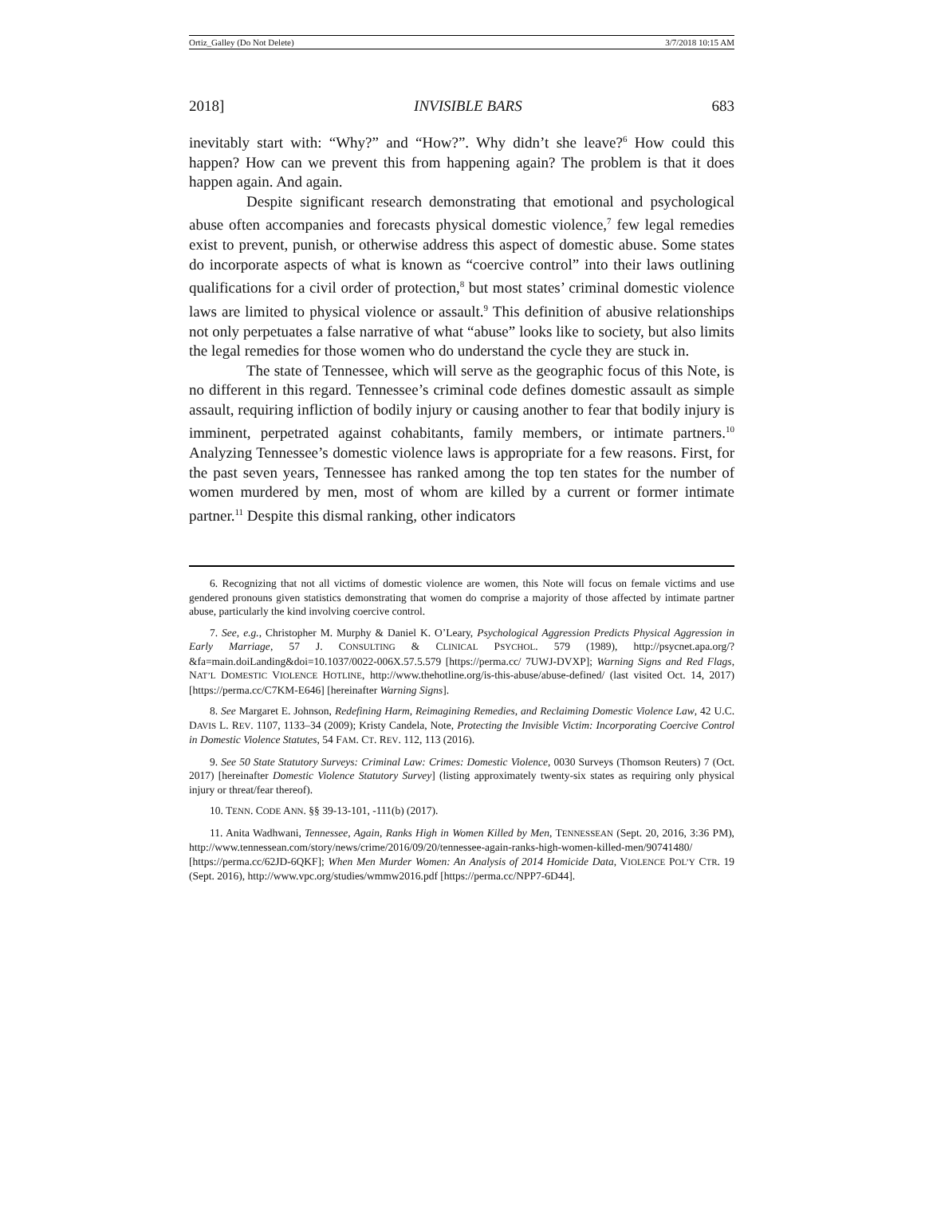Ortiz_Galley (Do Not Delete) 3/7/2018 10:15 AM
2018] INVISIBLE BARS 683
inevitably start with: “Why?” and “How?”. Why didn’t she leave?<sup>6</sup> How could this happen? How can we prevent this from happening again? The problem is that it does happen again. And again.
Despite significant research demonstrating that emotional and psychological abuse often accompanies and forecasts physical domestic violence,<sup>7</sup> few legal remedies exist to prevent, punish, or otherwise address this aspect of domestic abuse. Some states do incorporate aspects of what is known as “coercive control” into their laws outlining qualifications for a civil order of protection,<sup>8</sup> but most states’ criminal domestic violence laws are limited to physical violence or assault.<sup>9</sup> This definition of abusive relationships not only perpetuates a false narrative of what “abuse” looks like to society, but also limits the legal remedies for those women who do understand the cycle they are stuck in.
The state of Tennessee, which will serve as the geographic focus of this Note, is no different in this regard. Tennessee’s criminal code defines domestic assault as simple assault, requiring infliction of bodily injury or causing another to fear that bodily injury is imminent, perpetrated against cohabitants, family members, or intimate partners.<sup>10</sup> Analyzing Tennessee’s domestic violence laws is appropriate for a few reasons. First, for the past seven years, Tennessee has ranked among the top ten states for the number of women murdered by men, most of whom are killed by a current or former intimate partner.<sup>11</sup> Despite this dismal ranking, other indicators
6. Recognizing that not all victims of domestic violence are women, this Note will focus on female victims and use gendered pronouns given statistics demonstrating that women do comprise a majority of those affected by intimate partner abuse, particularly the kind involving coercive control.
7. See, e.g., Christopher M. Murphy & Daniel K. O’Leary, Psychological Aggression Predicts Physical Aggression in Early Marriage, 57 J. CONSULTING & CLINICAL PSYCHOL. 579 (1989), http://psycnet.apa.org/?&fa=main.doiLanding&doi=10.1037/0022-006X.57.5.579 [https://perma.cc/ 7UWJ-DVXP]; Warning Signs and Red Flags, NAT’L DOMESTIC VIOLENCE HOTLINE, http://www.thehotline.org/is-this-abuse/abuse-defined/ (last visited Oct. 14, 2017) [https://perma.cc/C7KM-E646] [hereinafter Warning Signs].
8. See Margaret E. Johnson, Redefining Harm, Reimagining Remedies, and Reclaiming Domestic Violence Law, 42 U.C. DAVIS L. REV. 1107, 1133–34 (2009); Kristy Candela, Note, Protecting the Invisible Victim: Incorporating Coercive Control in Domestic Violence Statutes, 54 FAM. CT. REV. 112, 113 (2016).
9. See 50 State Statutory Surveys: Criminal Law: Crimes: Domestic Violence, 0030 Surveys (Thomson Reuters) 7 (Oct. 2017) [hereinafter Domestic Violence Statutory Survey] (listing approximately twenty-six states as requiring only physical injury or threat/fear thereof).
10. TENN. CODE ANN. §§ 39-13-101, -111(b) (2017).
11. Anita Wadhwani, Tennessee, Again, Ranks High in Women Killed by Men, TENNESSEAN (Sept. 20, 2016, 3:36 PM), http://www.tennessean.com/story/news/crime/2016/09/20/tennessee-again-ranks-high-women-killed-men/90741480/ [https://perma.cc/62JD-6QKF]; When Men Murder Women: An Analysis of 2014 Homicide Data, VIOLENCE POL’Y CTR. 19 (Sept. 2016), http://www.vpc.org/studies/wmmw2016.pdf [https://perma.cc/NPP7-6D44].